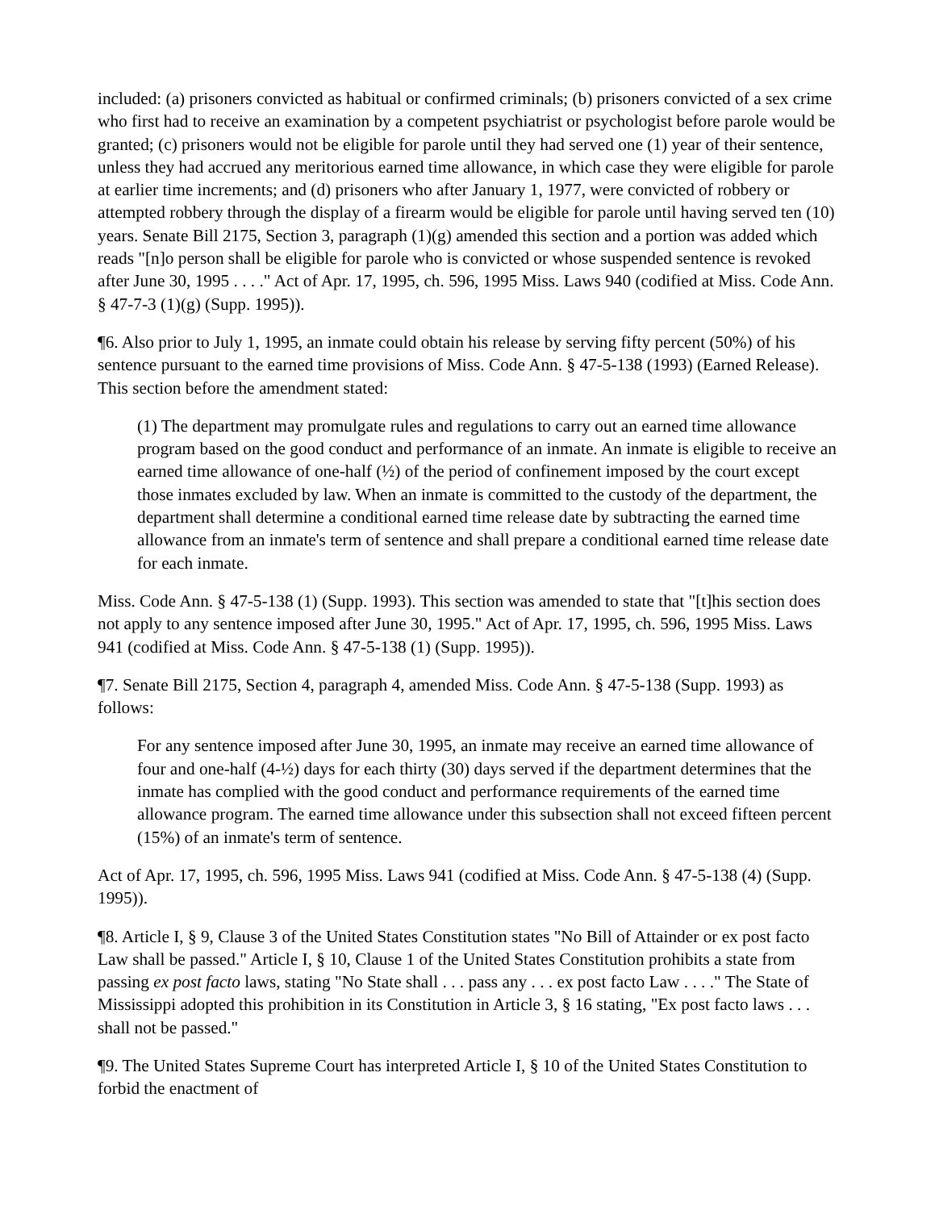included: (a) prisoners convicted as habitual or confirmed criminals; (b) prisoners convicted of a sex crime who first had to receive an examination by a competent psychiatrist or psychologist before parole would be granted; (c) prisoners would not be eligible for parole until they had served one (1) year of their sentence, unless they had accrued any meritorious earned time allowance, in which case they were eligible for parole at earlier time increments; and (d) prisoners who after January 1, 1977, were convicted of robbery or attempted robbery through the display of a firearm would be eligible for parole until having served ten (10) years. Senate Bill 2175, Section 3, paragraph (1)(g) amended this section and a portion was added which reads "[n]o person shall be eligible for parole who is convicted or whose suspended sentence is revoked after June 30, 1995 . . . ." Act of Apr. 17, 1995, ch. 596, 1995 Miss. Laws 940 (codified at Miss. Code Ann. § 47-7-3 (1)(g) (Supp. 1995)).
¶6. Also prior to July 1, 1995, an inmate could obtain his release by serving fifty percent (50%) of his sentence pursuant to the earned time provisions of Miss. Code Ann. § 47-5-138 (1993) (Earned Release). This section before the amendment stated:
(1) The department may promulgate rules and regulations to carry out an earned time allowance program based on the good conduct and performance of an inmate. An inmate is eligible to receive an earned time allowance of one-half (½) of the period of confinement imposed by the court except those inmates excluded by law. When an inmate is committed to the custody of the department, the department shall determine a conditional earned time release date by subtracting the earned time allowance from an inmate's term of sentence and shall prepare a conditional earned time release date for each inmate.
Miss. Code Ann. § 47-5-138 (1) (Supp. 1993). This section was amended to state that "[t]his section does not apply to any sentence imposed after June 30, 1995." Act of Apr. 17, 1995, ch. 596, 1995 Miss. Laws 941 (codified at Miss. Code Ann. § 47-5-138 (1) (Supp. 1995)).
¶7. Senate Bill 2175, Section 4, paragraph 4, amended Miss. Code Ann. § 47-5-138 (Supp. 1993) as follows:
For any sentence imposed after June 30, 1995, an inmate may receive an earned time allowance of four and one-half (4-½) days for each thirty (30) days served if the department determines that the inmate has complied with the good conduct and performance requirements of the earned time allowance program. The earned time allowance under this subsection shall not exceed fifteen percent (15%) of an inmate's term of sentence.
Act of Apr. 17, 1995, ch. 596, 1995 Miss. Laws 941 (codified at Miss. Code Ann. § 47-5-138 (4) (Supp. 1995)).
¶8. Article I, § 9, Clause 3 of the United States Constitution states "No Bill of Attainder or ex post facto Law shall be passed." Article I, § 10, Clause 1 of the United States Constitution prohibits a state from passing ex post facto laws, stating "No State shall . . . pass any . . . ex post facto Law . . . ." The State of Mississippi adopted this prohibition in its Constitution in Article 3, § 16 stating, "Ex post facto laws . . . shall not be passed."
¶9. The United States Supreme Court has interpreted Article I, § 10 of the United States Constitution to forbid the enactment of